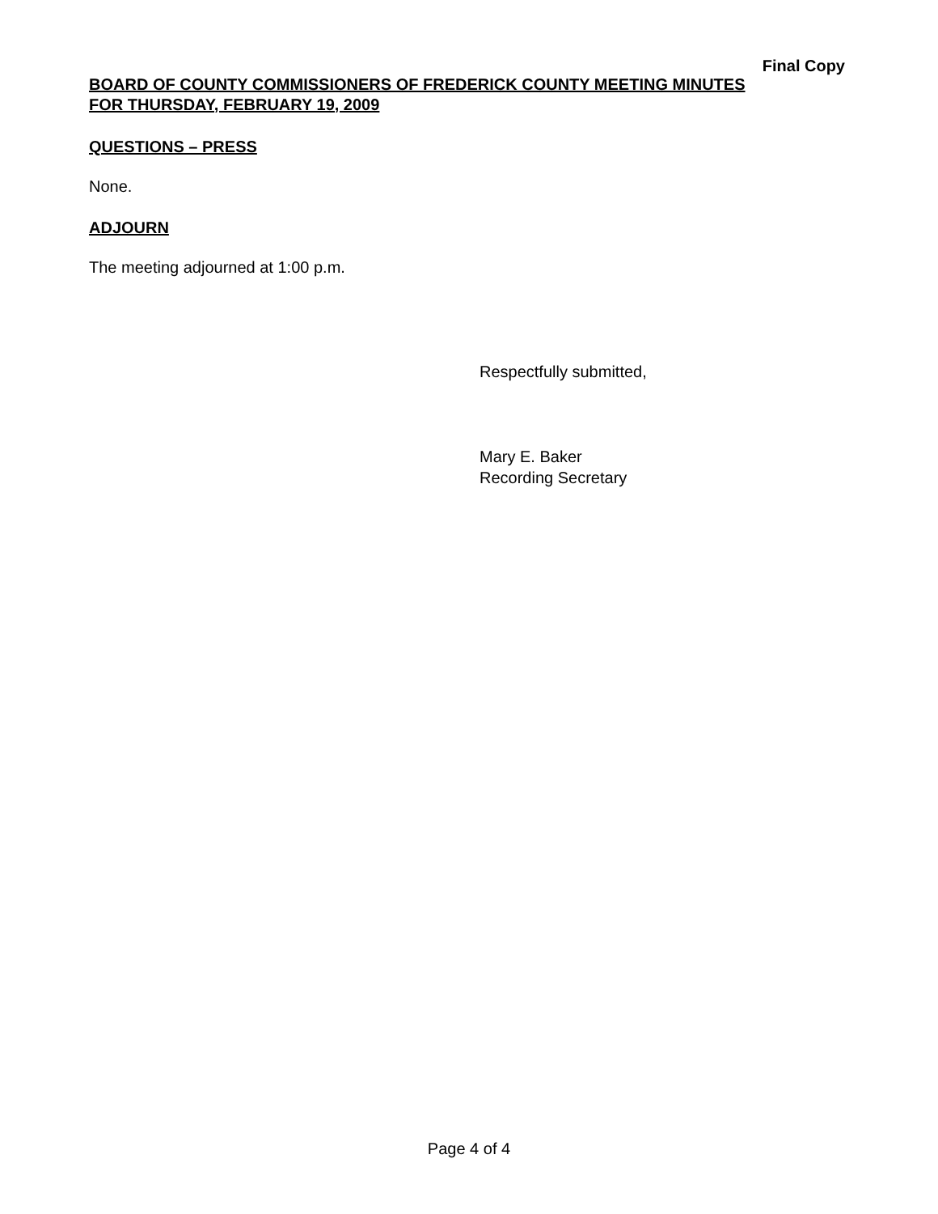Final Copy
BOARD OF COUNTY COMMISSIONERS OF FREDERICK COUNTY MEETING MINUTES
FOR THURSDAY, FEBRUARY 19, 2009
QUESTIONS – PRESS
None.
ADJOURN
The meeting adjourned at 1:00 p.m.
Respectfully submitted,
Mary E. Baker
Recording Secretary
Page 4 of 4